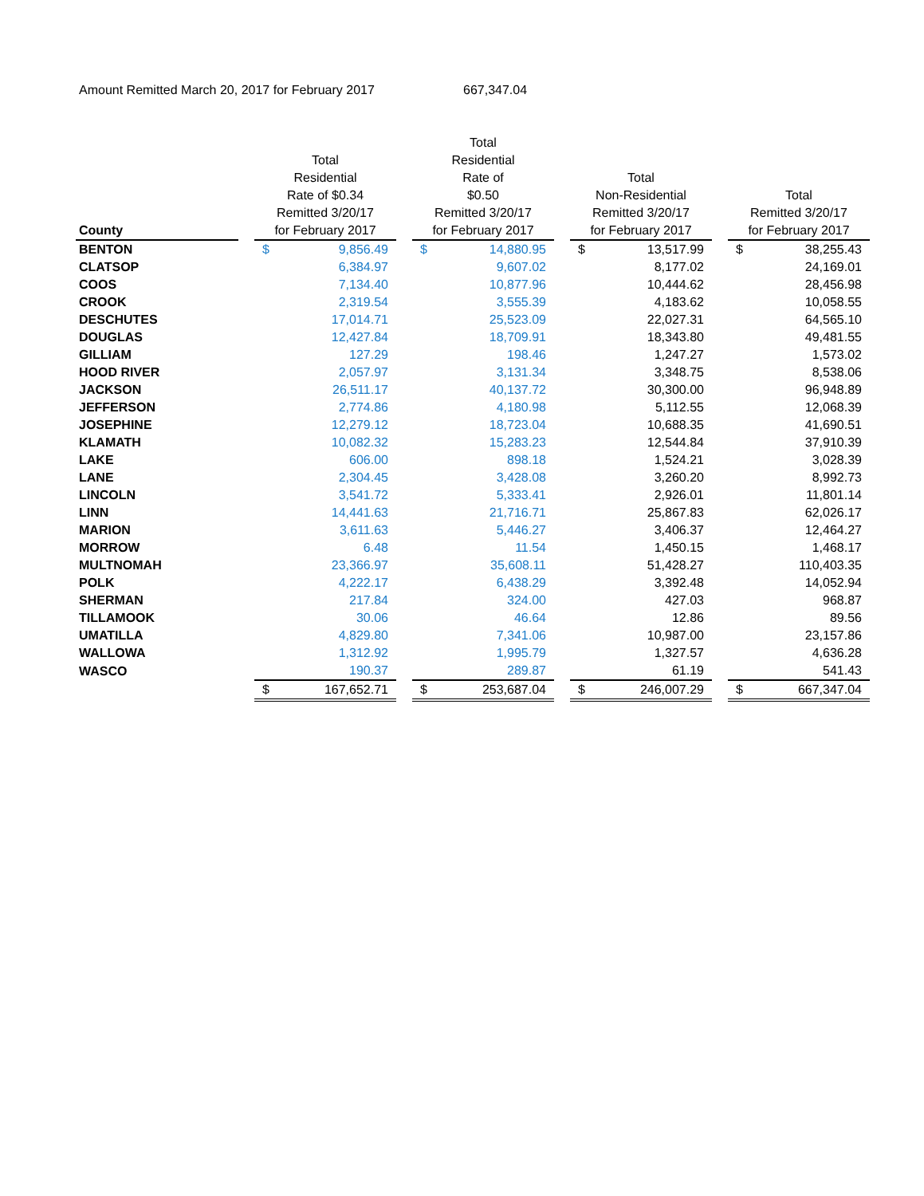Amount Remitted March 20, 2017 for February 2017 667,347.04
| County | | Total Residential Rate of $0.34 Remitted 3/20/17 for February 2017 | | | Total Residential Rate of $0.50 Remitted 3/20/17 for February 2017 | | | Total Non-Residential Remitted 3/20/17 for February 2017 | | | Total Remitted 3/20/17 for February 2017 | |
| --- | --- | --- | --- | --- | --- | --- | --- | --- | --- | --- | --- | --- |
| BENTON | | $ | 9,856.49 | | $ | 14,880.95 | | $ | 13,517.99 | | $ | 38,255.43 |
| CLATSOP | | | 6,384.97 | | | 9,607.02 | | | 8,177.02 | | | 24,169.01 |
| COOS | | | 7,134.40 | | | 10,877.96 | | | 10,444.62 | | | 28,456.98 |
| CROOK | | | 2,319.54 | | | 3,555.39 | | | 4,183.62 | | | 10,058.55 |
| DESCHUTES | | | 17,014.71 | | | 25,523.09 | | | 22,027.31 | | | 64,565.10 |
| DOUGLAS | | | 12,427.84 | | | 18,709.91 | | | 18,343.80 | | | 49,481.55 |
| GILLIAM | | | 127.29 | | | 198.46 | | | 1,247.27 | | | 1,573.02 |
| HOOD RIVER | | | 2,057.97 | | | 3,131.34 | | | 3,348.75 | | | 8,538.06 |
| JACKSON | | | 26,511.17 | | | 40,137.72 | | | 30,300.00 | | | 96,948.89 |
| JEFFERSON | | | 2,774.86 | | | 4,180.98 | | | 5,112.55 | | | 12,068.39 |
| JOSEPHINE | | | 12,279.12 | | | 18,723.04 | | | 10,688.35 | | | 41,690.51 |
| KLAMATH | | | 10,082.32 | | | 15,283.23 | | | 12,544.84 | | | 37,910.39 |
| LAKE | | | 606.00 | | | 898.18 | | | 1,524.21 | | | 3,028.39 |
| LANE | | | 2,304.45 | | | 3,428.08 | | | 3,260.20 | | | 8,992.73 |
| LINCOLN | | | 3,541.72 | | | 5,333.41 | | | 2,926.01 | | | 11,801.14 |
| LINN | | | 14,441.63 | | | 21,716.71 | | | 25,867.83 | | | 62,026.17 |
| MARION | | | 3,611.63 | | | 5,446.27 | | | 3,406.37 | | | 12,464.27 |
| MORROW | | | 6.48 | | | 11.54 | | | 1,450.15 | | | 1,468.17 |
| MULTNOMAH | | | 23,366.97 | | | 35,608.11 | | | 51,428.27 | | | 110,403.35 |
| POLK | | | 4,222.17 | | | 6,438.29 | | | 3,392.48 | | | 14,052.94 |
| SHERMAN | | | 217.84 | | | 324.00 | | | 427.03 | | | 968.87 |
| TILLAMOOK | | | 30.06 | | | 46.64 | | | 12.86 | | | 89.56 |
| UMATILLA | | | 4,829.80 | | | 7,341.06 | | | 10,987.00 | | | 23,157.86 |
| WALLOWA | | | 1,312.92 | | | 1,995.79 | | | 1,327.57 | | | 4,636.28 |
| WASCO | | | 190.37 | | | 289.87 | | | 61.19 | | | 541.43 |
| | | $ | 167,652.71 | | $ | 253,687.04 | | $ | 246,007.29 | | $ | 667,347.04 |